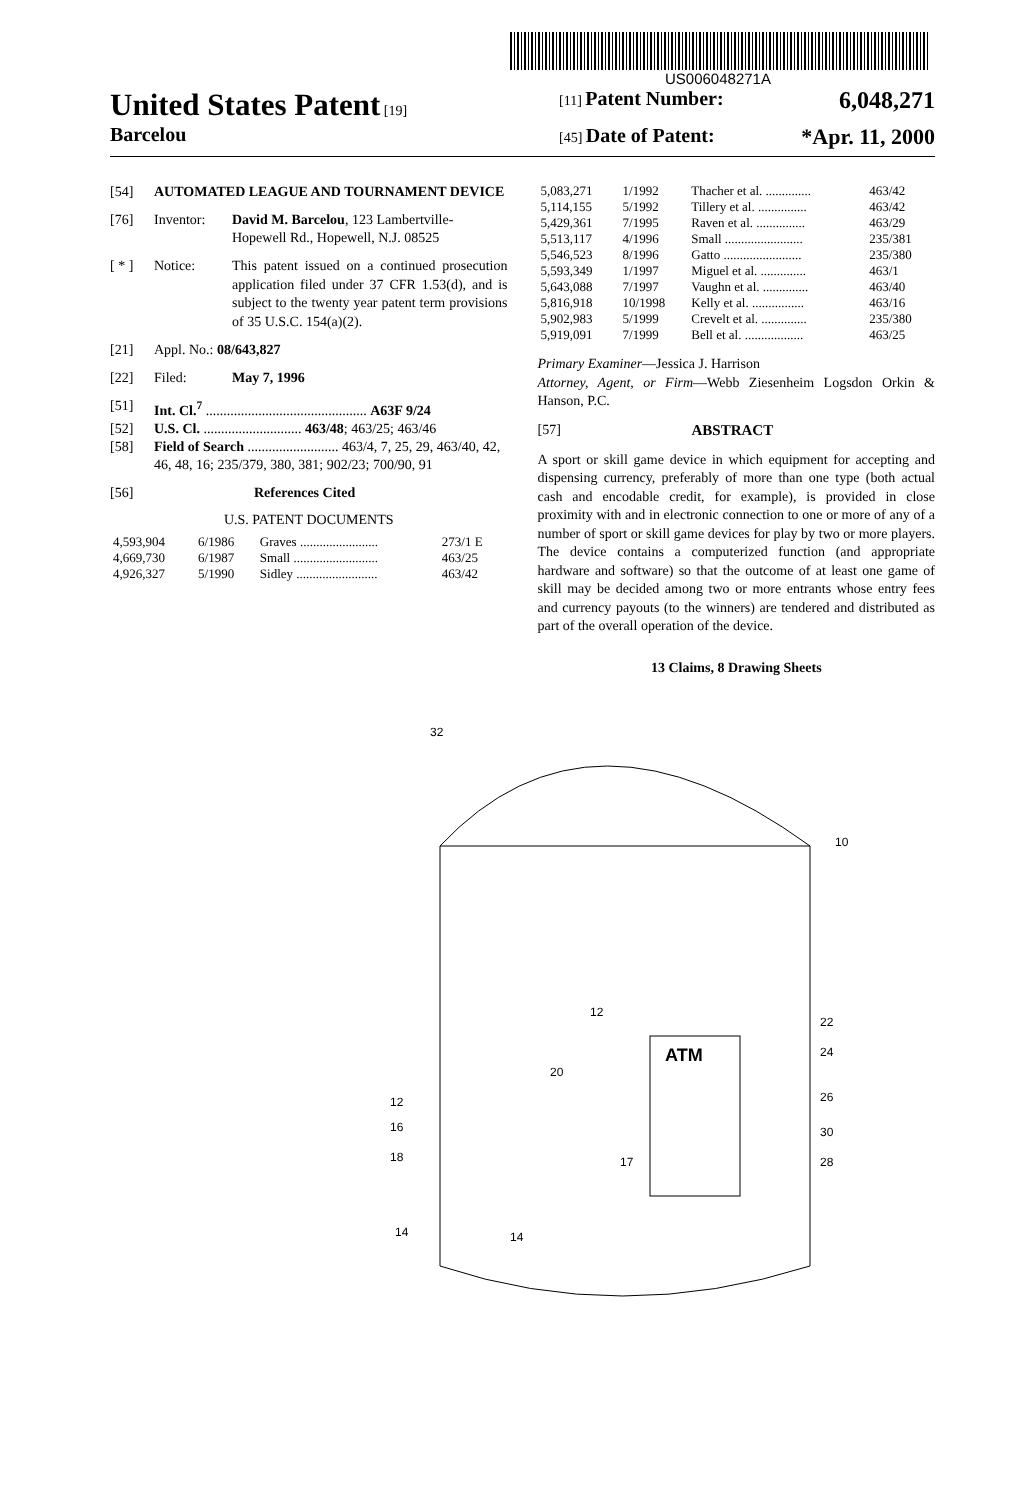US006048271A
United States Patent [19]
Barcelou
[11] Patent Number: 6,048,271
[45] Date of Patent: *Apr. 11, 2000
[54] AUTOMATED LEAGUE AND TOURNAMENT DEVICE
[76] Inventor: David M. Barcelou, 123 Lambertville-Hopewell Rd., Hopewell, N.J. 08525
[ * ] Notice:
This patent issued on a continued prosecution application filed under 37 CFR 1.53(d), and is subject to the twenty year patent term provisions of 35 U.S.C. 154(a)(2).
[21] Appl. No.: 08/643,827
[22] Filed: May 7, 1996
[51] Int. Cl.<sup>7</sup> .............................................. A63F 9/24
[52] U.S. Cl. ............................ 463/48; 463/25; 463/46
[58] Field of Search .......................... 463/4, 7, 25, 29, 463/40, 42, 46, 48, 16; 235/379, 380, 381; 902/23; 700/90, 91
[56] References Cited
U.S. PATENT DOCUMENTS
| 4,593,904 | 6/1986 | Graves ........................ | 273/1 E |
| 4,669,730 | 6/1987 | Small .......................... | 463/25 |
| 4,926,327 | 5/1990 | Sidley ......................... | 463/42 |
| 5,083,271 | 1/1992 | Thacher et al. .............. | 463/42 |
| 5,114,155 | 5/1992 | Tillery et al. ............... | 463/42 |
| 5,429,361 | 7/1995 | Raven et al. ............... | 463/29 |
| 5,513,117 | 4/1996 | Small ........................ | 235/381 |
| 5,546,523 | 8/1996 | Gatto ........................ | 235/380 |
| 5,593,349 | 1/1997 | Miguel et al. .............. | 463/1 |
| 5,643,088 | 7/1997 | Vaughn et al. .............. | 463/40 |
| 5,816,918 | 10/1998 | Kelly et al. ................ | 463/16 |
| 5,902,983 | 5/1999 | Crevelt et al. .............. | 235/380 |
| 5,919,091 | 7/1999 | Bell et al. .................. | 463/25 |
Primary Examiner—Jessica J. Harrison
Attorney, Agent, or Firm—Webb Ziesenheim Logsdon Orkin & Hanson, P.C.
[57] ABSTRACT
A sport or skill game device in which equipment for accepting and dispensing currency, preferably of more than one type (both actual cash and encodable credit, for example), is provided in close proximity with and in electronic connection to one or more of any of a number of sport or skill game devices for play by two or more players. The device contains a computerized function (and appropriate hardware and software) so that the outcome of at least one game of skill may be decided among two or more entrants whose entry fees and currency payouts (to the winners) are tendered and distributed as part of the overall operation of the device.
13 Claims, 8 Drawing Sheets
ATM
32
10
22
24
26
30
28
12
16
18
14
14
20
17
12